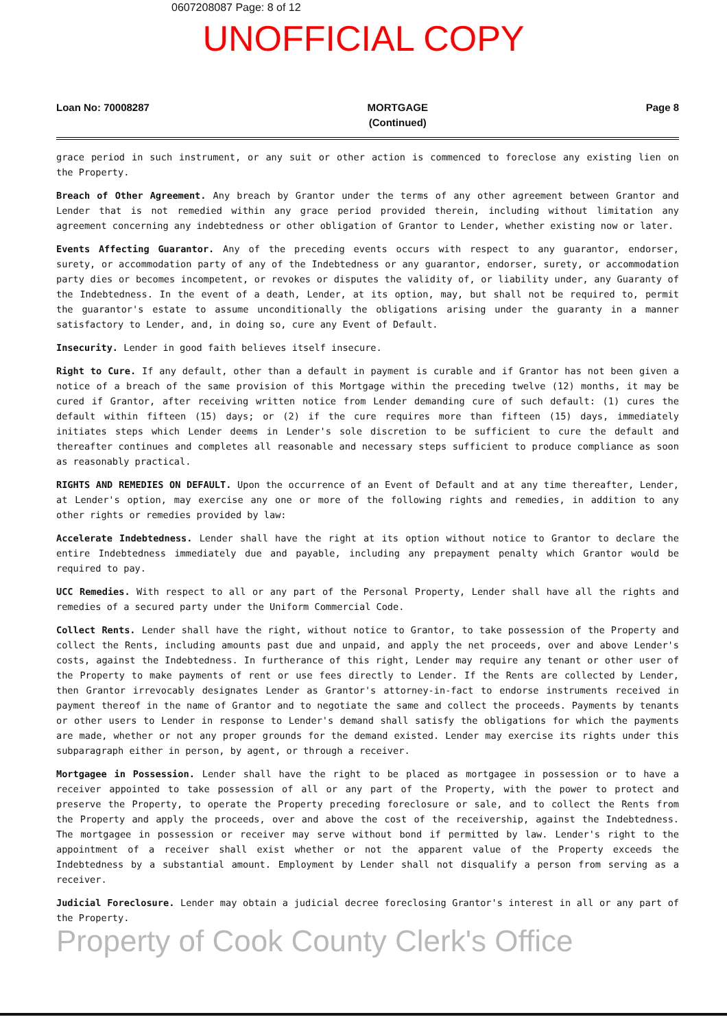0607208087 Page: 8 of 12
UNOFFICIAL COPY
Loan No: 70008287 MORTGAGE
(Continued) Page 8
grace period in such instrument, or any suit or other action is commenced to foreclose any existing lien on the Property.
Breach of Other Agreement. Any breach by Grantor under the terms of any other agreement between Grantor and Lender that is not remedied within any grace period provided therein, including without limitation any agreement concerning any indebtedness or other obligation of Grantor to Lender, whether existing now or later.
Events Affecting Guarantor. Any of the preceding events occurs with respect to any guarantor, endorser, surety, or accommodation party of any of the Indebtedness or any guarantor, endorser, surety, or accommodation party dies or becomes incompetent, or revokes or disputes the validity of, or liability under, any Guaranty of the Indebtedness. In the event of a death, Lender, at its option, may, but shall not be required to, permit the guarantor's estate to assume unconditionally the obligations arising under the guaranty in a manner satisfactory to Lender, and, in doing so, cure any Event of Default.
Insecurity. Lender in good faith believes itself insecure.
Right to Cure. If any default, other than a default in payment is curable and if Grantor has not been given a notice of a breach of the same provision of this Mortgage within the preceding twelve (12) months, it may be cured if Grantor, after receiving written notice from Lender demanding cure of such default: (1) cures the default within fifteen (15) days; or (2) if the cure requires more than fifteen (15) days, immediately initiates steps which Lender deems in Lender's sole discretion to be sufficient to cure the default and thereafter continues and completes all reasonable and necessary steps sufficient to produce compliance as soon as reasonably practical.
RIGHTS AND REMEDIES ON DEFAULT. Upon the occurrence of an Event of Default and at any time thereafter, Lender, at Lender's option, may exercise any one or more of the following rights and remedies, in addition to any other rights or remedies provided by law:
Accelerate Indebtedness. Lender shall have the right at its option without notice to Grantor to declare the entire Indebtedness immediately due and payable, including any prepayment penalty which Grantor would be required to pay.
UCC Remedies. With respect to all or any part of the Personal Property, Lender shall have all the rights and remedies of a secured party under the Uniform Commercial Code.
Collect Rents. Lender shall have the right, without notice to Grantor, to take possession of the Property and collect the Rents, including amounts past due and unpaid, and apply the net proceeds, over and above Lender's costs, against the Indebtedness. In furtherance of this right, Lender may require any tenant or other user of the Property to make payments of rent or use fees directly to Lender. If the Rents are collected by Lender, then Grantor irrevocably designates Lender as Grantor's attorney-in-fact to endorse instruments received in payment thereof in the name of Grantor and to negotiate the same and collect the proceeds. Payments by tenants or other users to Lender in response to Lender's demand shall satisfy the obligations for which the payments are made, whether or not any proper grounds for the demand existed. Lender may exercise its rights under this subparagraph either in person, by agent, or through a receiver.
Mortgagee in Possession. Lender shall have the right to be placed as mortgagee in possession or to have a receiver appointed to take possession of all or any part of the Property, with the power to protect and preserve the Property, to operate the Property preceding foreclosure or sale, and to collect the Rents from the Property and apply the proceeds, over and above the cost of the receivership, against the Indebtedness. The mortgagee in possession or receiver may serve without bond if permitted by law. Lender's right to the appointment of a receiver shall exist whether or not the apparent value of the Property exceeds the Indebtedness by a substantial amount. Employment by Lender shall not disqualify a person from serving as a receiver.
Judicial Foreclosure. Lender may obtain a judicial decree foreclosing Grantor's interest in all or any part of the Property.
Property of Cook County Clerk's Office